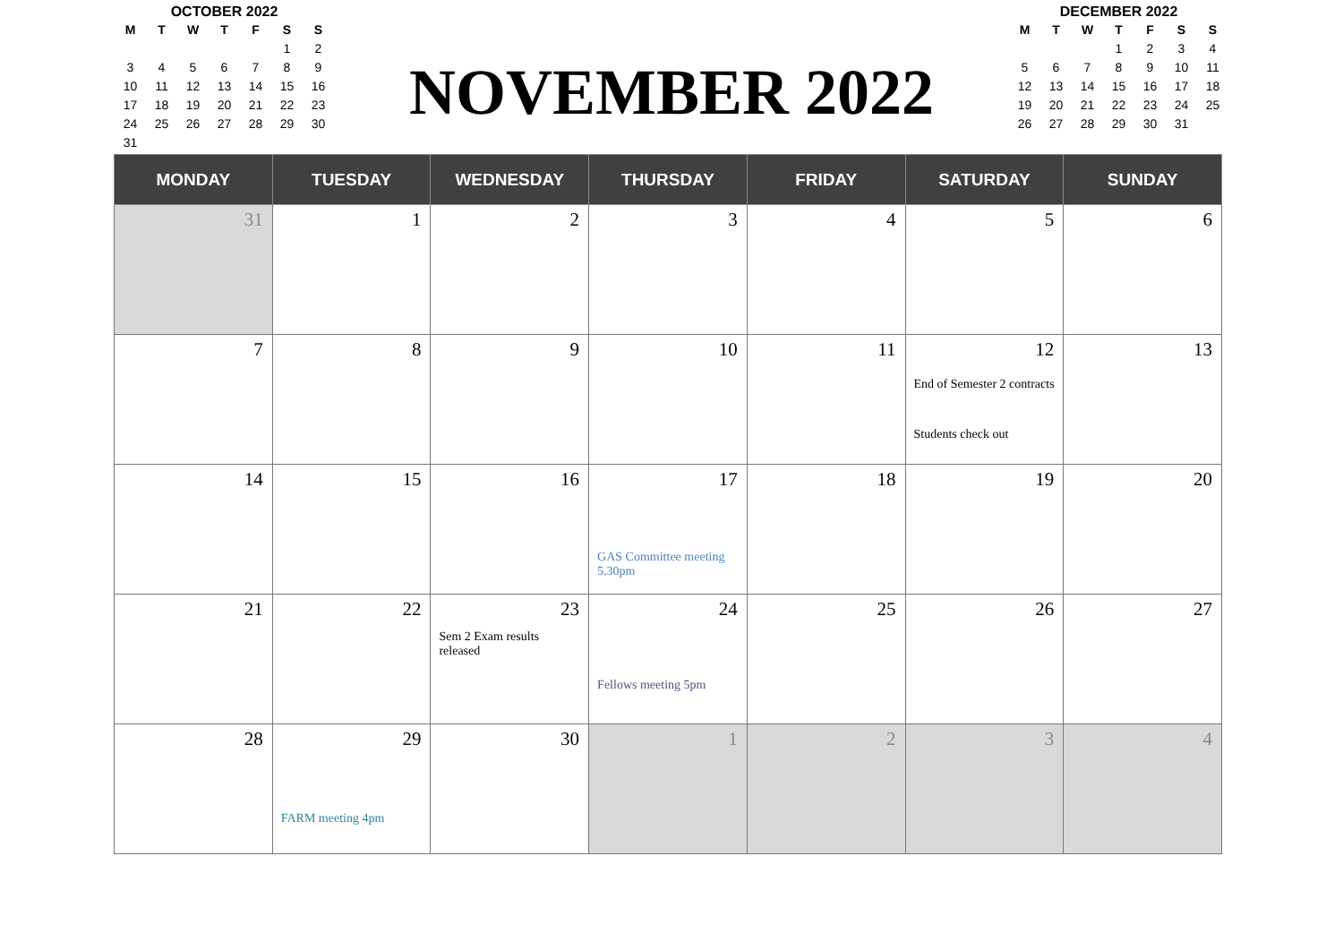OCTOBER 2022
| M | T | W | T | F | S | S |
| --- | --- | --- | --- | --- | --- | --- |
| | | | | | 1 | 2 |
| 3 | 4 | 5 | 6 | 7 | 8 | 9 |
| 10 | 11 | 12 | 13 | 14 | 15 | 16 |
| 17 | 18 | 19 | 20 | 21 | 22 | 23 |
| 24 | 25 | 26 | 27 | 28 | 29 | 30 |
| 31 | | | | | | |
NOVEMBER 2022
DECEMBER 2022
| M | T | W | T | F | S | S |
| --- | --- | --- | --- | --- | --- | --- |
| | | | 1 | 2 | 3 | 4 |
| 5 | 6 | 7 | 8 | 9 | 10 | 11 |
| 12 | 13 | 14 | 15 | 16 | 17 | 18 |
| 19 | 20 | 21 | 22 | 23 | 24 | 25 |
| 26 | 27 | 28 | 29 | 30 | 31 | |
| MONDAY | TUESDAY | WEDNESDAY | THURSDAY | FRIDAY | SATURDAY | SUNDAY |
| --- | --- | --- | --- | --- | --- | --- |
| 31 | 1 | 2 | 3 | 4 | 5 | 6 |
| 7 | 8 | 9 | 10 | 11 | 12 End of Semester 2 contracts Students check out | 13 |
| 14 | 15 | 16 | 17 GAS Committee meeting 5.30pm | 18 | 19 | 20 |
| 21 | 22 | 23 Sem 2 Exam results released | 24 Fellows meeting 5pm | 25 | 26 | 27 |
| 28 | 29 FARM meeting 4pm | 30 | 1 | 2 | 3 | 4 |